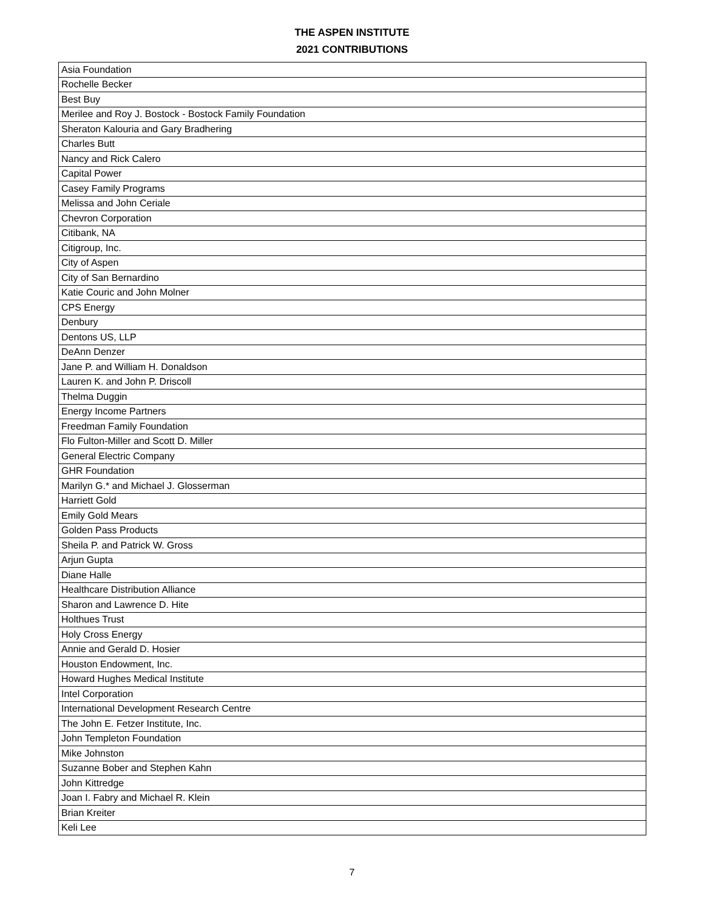THE ASPEN INSTITUTE
2021 CONTRIBUTIONS
| Asia Foundation |
| Rochelle Becker |
| Best Buy |
| Merilee and Roy J. Bostock - Bostock Family Foundation |
| Sheraton Kalouria and Gary Bradhering |
| Charles Butt |
| Nancy and Rick Calero |
| Capital Power |
| Casey Family Programs |
| Melissa and John Ceriale |
| Chevron Corporation |
| Citibank, NA |
| Citigroup, Inc. |
| City of Aspen |
| City of San Bernardino |
| Katie Couric and John Molner |
| CPS Energy |
| Denbury |
| Dentons US, LLP |
| DeAnn Denzer |
| Jane P. and William H. Donaldson |
| Lauren K. and John P. Driscoll |
| Thelma Duggin |
| Energy Income Partners |
| Freedman Family Foundation |
| Flo Fulton-Miller and Scott D. Miller |
| General Electric Company |
| GHR Foundation |
| Marilyn G.* and Michael J. Glosserman |
| Harriett Gold |
| Emily Gold Mears |
| Golden Pass Products |
| Sheila P. and Patrick W. Gross |
| Arjun Gupta |
| Diane Halle |
| Healthcare Distribution Alliance |
| Sharon and Lawrence D. Hite |
| Holthues Trust |
| Holy Cross Energy |
| Annie and Gerald D. Hosier |
| Houston Endowment, Inc. |
| Howard Hughes Medical Institute |
| Intel Corporation |
| International Development Research Centre |
| The John E. Fetzer Institute, Inc. |
| John Templeton Foundation |
| Mike Johnston |
| Suzanne Bober and Stephen Kahn |
| John Kittredge |
| Joan I. Fabry and Michael R. Klein |
| Brian Kreiter |
| Keli Lee |
7